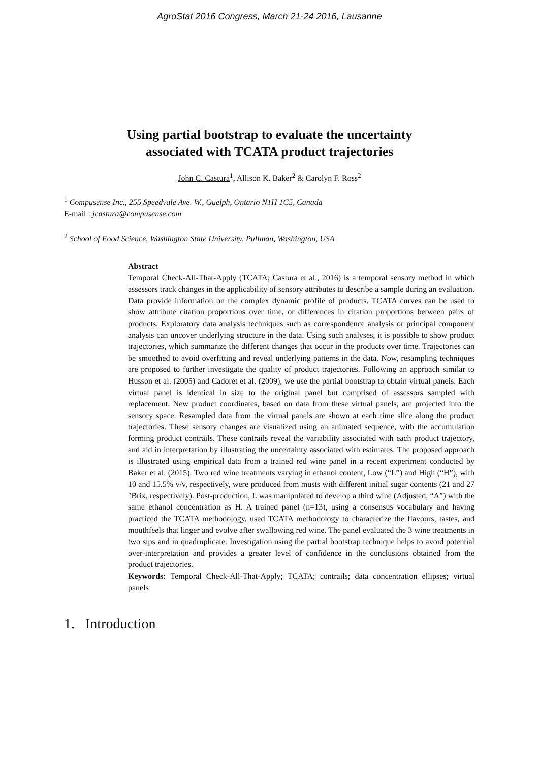AgroStat 2016 Congress, March 21-24 2016, Lausanne
Using partial bootstrap to evaluate the uncertainty
associated with TCATA product trajectories
John C. Castura<sup>1</sup>, Allison K. Baker<sup>2</sup> & Carolyn F. Ross<sup>2</sup>
<sup>1</sup> Compusense Inc., 255 Speedvale Ave. W., Guelph, Ontario N1H 1C5, Canada
E-mail : jcastura@compusense.com
<sup>2</sup> School of Food Science, Washington State University, Pullman, Washington, USA
Abstract
Temporal Check-All-That-Apply (TCATA; Castura et al., 2016) is a temporal sensory method in which assessors track changes in the applicability of sensory attributes to describe a sample during an evaluation. Data provide information on the complex dynamic profile of products. TCATA curves can be used to show attribute citation proportions over time, or differences in citation proportions between pairs of products. Exploratory data analysis techniques such as correspondence analysis or principal component analysis can uncover underlying structure in the data. Using such analyses, it is possible to show product trajectories, which summarize the different changes that occur in the products over time. Trajectories can be smoothed to avoid overfitting and reveal underlying patterns in the data. Now, resampling techniques are proposed to further investigate the quality of product trajectories. Following an approach similar to Husson et al. (2005) and Cadoret et al. (2009), we use the partial bootstrap to obtain virtual panels. Each virtual panel is identical in size to the original panel but comprised of assessors sampled with replacement. New product coordinates, based on data from these virtual panels, are projected into the sensory space. Resampled data from the virtual panels are shown at each time slice along the product trajectories. These sensory changes are visualized using an animated sequence, with the accumulation forming product contrails. These contrails reveal the variability associated with each product trajectory, and aid in interpretation by illustrating the uncertainty associated with estimates. The proposed approach is illustrated using empirical data from a trained red wine panel in a recent experiment conducted by Baker et al. (2015). Two red wine treatments varying in ethanol content, Low (“L”) and High (“H”), with 10 and 15.5% v/v, respectively, were produced from musts with different initial sugar contents (21 and 27 °Brix, respectively). Post-production, L was manipulated to develop a third wine (Adjusted, “A”) with the same ethanol concentration as H. A trained panel (n=13), using a consensus vocabulary and having practiced the TCATA methodology, used TCATA methodology to characterize the flavours, tastes, and mouthfeels that linger and evolve after swallowing red wine. The panel evaluated the 3 wine treatments in two sips and in quadruplicate. Investigation using the partial bootstrap technique helps to avoid potential over-interpretation and provides a greater level of confidence in the conclusions obtained from the product trajectories.
Keywords: Temporal Check-All-That-Apply; TCATA; contrails; data concentration ellipses; virtual panels
1. Introduction